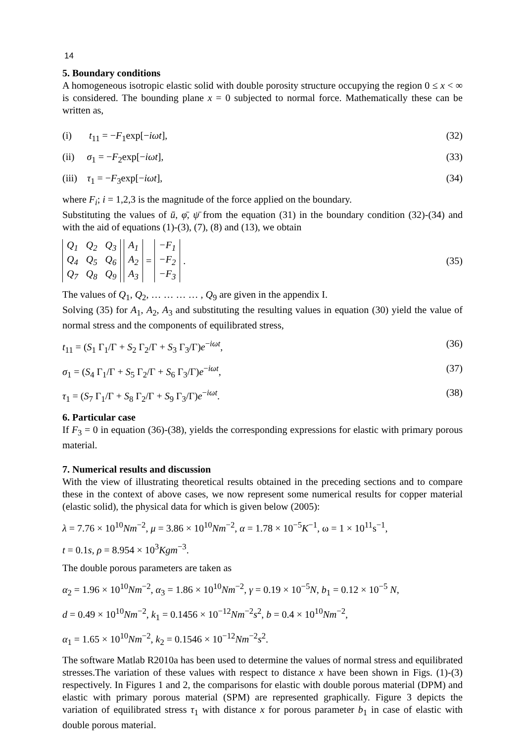14
5. Boundary conditions
A homogeneous isotropic elastic solid with double porosity structure occupying the region 0 ≤ x < ∞ is considered. The bounding plane x = 0 subjected to normal force. Mathematically these can be written as,
(i) t<sub>11</sub> = −F<sub>1</sub>exp[−iωt], (32)
(ii) σ<sub>1</sub> = −F<sub>2</sub>exp[−iωt], (33)
(iii) τ<sub>1</sub> = −F<sub>3</sub>exp[−iωt], (34)
where F<sub>i</sub>; i = 1,2,3 is the magnitude of the force applied on the boundary.
Substituting the values of ū, φ̄, ψ̄ from the equation (31) in the boundary condition (32)-(34) and with the aid of equations (1)-(3), (7), (8) and (13), we obtain
| Q<sub>1</sub> | Q<sub>2</sub> | Q<sub>3</sub> |
| Q<sub>4</sub> | Q<sub>5</sub> | Q<sub>6</sub> |
| Q<sub>7</sub> | Q<sub>8</sub> | Q<sub>9</sub> |
| A<sub>1</sub> |
| A<sub>2</sub> |
| A<sub>3</sub> |
=
| −F<sub>1</sub> |
| −F<sub>2</sub> |
| −F<sub>3</sub> |
. (35)
The values of Q<sub>1</sub>, Q<sub>2</sub>, … … … … , Q<sub>9</sub> are given in the appendix I.
Solving (35) for A<sub>1</sub>, A<sub>2</sub>, A<sub>3</sub> and substituting the resulting values in equation (30) yield the value of normal stress and the components of equilibrated stress,
t<sub>11</sub> = (S<sub>1</sub> Γ<sub>1</sub>/Γ + S<sub>2</sub> Γ<sub>2</sub>/Γ + S<sub>3</sub> Γ<sub>3</sub>/Γ)e<sup>−iωt</sup>, (36)
σ<sub>1</sub> = (S<sub>4</sub> Γ<sub>1</sub>/Γ + S<sub>5</sub> Γ<sub>2</sub>/Γ + S<sub>6</sub> Γ<sub>3</sub>/Γ)e<sup>−iωt</sup>, (37)
τ<sub>1</sub> = (S<sub>7</sub> Γ<sub>1</sub>/Γ + S<sub>8</sub> Γ<sub>2</sub>/Γ + S<sub>9</sub> Γ<sub>3</sub>/Γ)e<sup>−iωt</sup>. (38)
6. Particular case
If F<sub>3</sub> = 0 in equation (36)-(38), yields the corresponding expressions for elastic with primary porous material.
7. Numerical results and discussion
With the view of illustrating theoretical results obtained in the preceding sections and to compare these in the context of above cases, we now represent some numerical results for copper material (elastic solid), the physical data for which is given below (2005):
λ = 7.76 × 10<sup>10</sup>Nm<sup>−2</sup>, μ = 3.86 × 10<sup>10</sup>Nm<sup>−2</sup>, α = 1.78 × 10<sup>−5</sup>K<sup>−1</sup>, ω = 1 × 10<sup>11</sup>s<sup>−1</sup>,
t = 0.1s, ρ = 8.954 × 10<sup>3</sup>Kgm<sup>−3</sup>.
The double porous parameters are taken as
α<sub>2</sub> = 1.96 × 10<sup>10</sup>Nm<sup>−2</sup>, α<sub>3</sub> = 1.86 × 10<sup>10</sup>Nm<sup>−2</sup>, γ = 0.19 × 10<sup>−5</sup>N, b<sub>1</sub> = 0.12 × 10<sup>−5</sup> N,
d = 0.49 × 10<sup>10</sup>Nm<sup>−2</sup>, k<sub>1</sub> = 0.1456 × 10<sup>−12</sup>Nm<sup>−2</sup>s<sup>2</sup>, b = 0.4 × 10<sup>10</sup>Nm<sup>−2</sup>,
α<sub>1</sub> = 1.65 × 10<sup>10</sup>Nm<sup>−2</sup>, k<sub>2</sub> = 0.1546 × 10<sup>−12</sup>Nm<sup>−2</sup>s<sup>2</sup>.
The software Matlab R2010a has been used to determine the values of normal stress and equilibrated stresses.The variation of these values with respect to distance x have been shown in Figs. (1)-(3) respectively. In Figures 1 and 2, the comparisons for elastic with double porous material (DPM) and elastic with primary porous material (SPM) are represented graphically. Figure 3 depicts the variation of equilibrated stress τ<sub>1</sub> with distance x for porous parameter b<sub>1</sub> in case of elastic with double porous material.